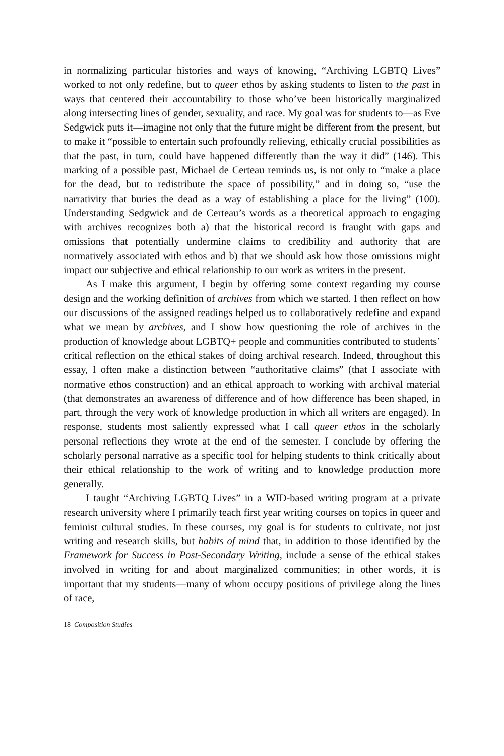in normalizing particular histories and ways of knowing, “Archiving LGBTQ Lives” worked to not only redefine, but to queer ethos by asking students to listen to the past in ways that centered their accountability to those who’ve been historically marginalized along intersecting lines of gender, sexuality, and race. My goal was for students to—as Eve Sedgwick puts it—imagine not only that the future might be different from the present, but to make it “possible to entertain such profoundly relieving, ethically crucial possibilities as that the past, in turn, could have happened differently than the way it did” (146). This marking of a possible past, Michael de Certeau reminds us, is not only to “make a place for the dead, but to redistribute the space of possibility,” and in doing so, “use the narrativity that buries the dead as a way of establishing a place for the living” (100). Understanding Sedgwick and de Certeau’s words as a theoretical approach to engaging with archives recognizes both a) that the historical record is fraught with gaps and omissions that potentially undermine claims to credibility and authority that are normatively associated with ethos and b) that we should ask how those omissions might impact our subjective and ethical relationship to our work as writers in the present.
As I make this argument, I begin by offering some context regarding my course design and the working definition of archives from which we started. I then reflect on how our discussions of the assigned readings helped us to collaboratively redefine and expand what we mean by archives, and I show how questioning the role of archives in the production of knowledge about LGBTQ+ people and communities contributed to students’ critical reflection on the ethical stakes of doing archival research. Indeed, throughout this essay, I often make a distinction between “authoritative claims” (that I associate with normative ethos construction) and an ethical approach to working with archival material (that demonstrates an awareness of difference and of how difference has been shaped, in part, through the very work of knowledge production in which all writers are engaged). In response, students most saliently expressed what I call queer ethos in the scholarly personal reflections they wrote at the end of the semester. I conclude by offering the scholarly personal narrative as a specific tool for helping students to think critically about their ethical relationship to the work of writing and to knowledge production more generally.
I taught “Archiving LGBTQ Lives” in a WID-based writing program at a private research university where I primarily teach first year writing courses on topics in queer and feminist cultural studies. In these courses, my goal is for students to cultivate, not just writing and research skills, but habits of mind that, in addition to those identified by the Framework for Success in Post-Secondary Writing, include a sense of the ethical stakes involved in writing for and about marginalized communities; in other words, it is important that my students—many of whom occupy positions of privilege along the lines of race,
18 Composition Studies